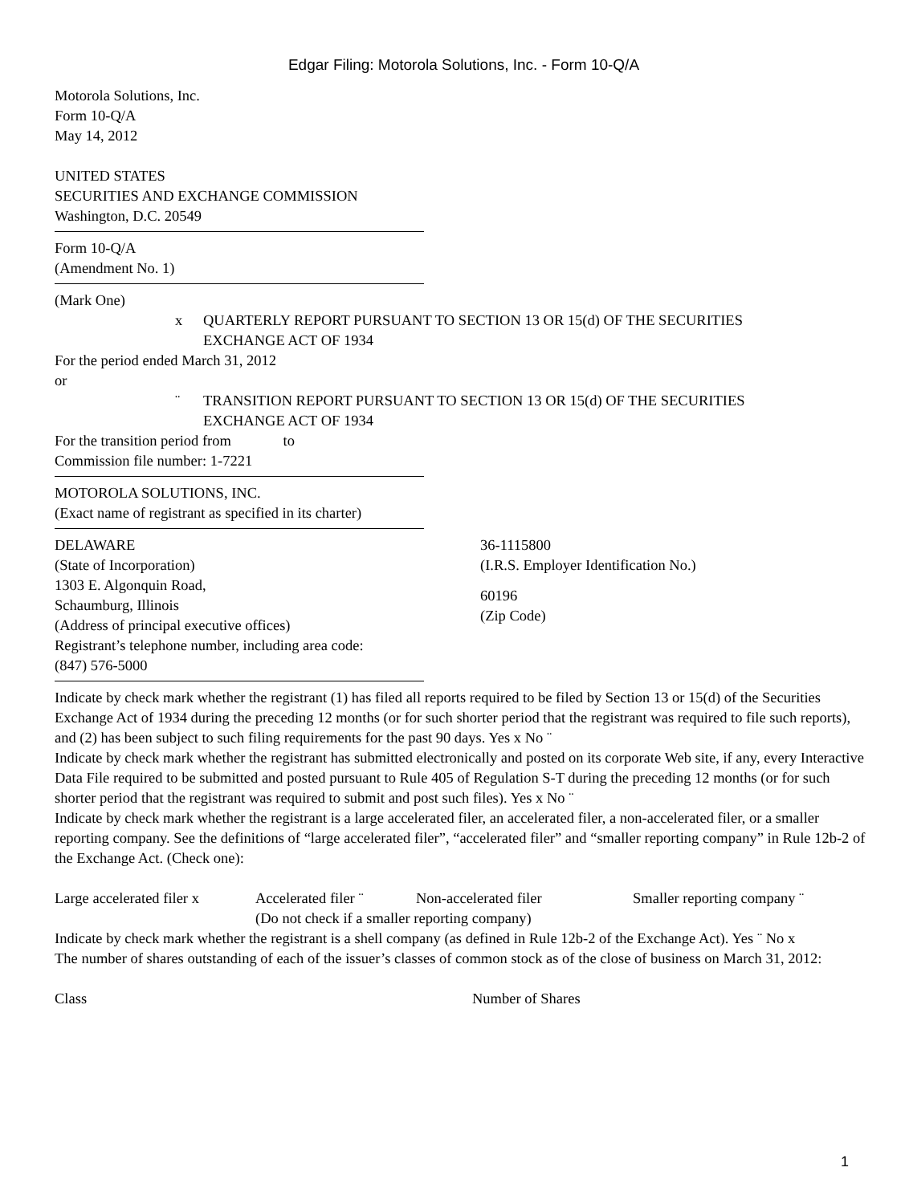Edgar Filing: Motorola Solutions, Inc. - Form 10-Q/A
Motorola Solutions, Inc.
Form 10-Q/A
May 14, 2012
UNITED STATES
SECURITIES AND EXCHANGE COMMISSION
Washington, D.C. 20549
Form 10-Q/A
(Amendment No. 1)
(Mark One)
x QUARTERLY REPORT PURSUANT TO SECTION 13 OR 15(d) OF THE SECURITIES
EXCHANGE ACT OF 1934
For the period ended March 31, 2012
or
¨ TRANSITION REPORT PURSUANT TO SECTION 13 OR 15(d) OF THE SECURITIES
EXCHANGE ACT OF 1934
For the transition period from to
Commission file number: 1-7221
MOTOROLA SOLUTIONS, INC.
(Exact name of registrant as specified in its charter)
DELAWARE
(State of Incorporation)
1303 E. Algonquin Road,
Schaumburg, Illinois
(Address of principal executive offices)
Registrant’s telephone number, including area code:
(847) 576-5000
36-1115800
(I.R.S. Employer Identification No.)
60196
(Zip Code)
Indicate by check mark whether the registrant (1) has filed all reports required to be filed by Section 13 or 15(d) of the Securities Exchange Act of 1934 during the preceding 12 months (or for such shorter period that the registrant was required to file such reports), and (2) has been subject to such filing requirements for the past 90 days. Yes x No ¨
Indicate by check mark whether the registrant has submitted electronically and posted on its corporate Web site, if any, every Interactive Data File required to be submitted and posted pursuant to Rule 405 of Regulation S-T during the preceding 12 months (or for such shorter period that the registrant was required to submit and post such files). Yes x No ¨
Indicate by check mark whether the registrant is a large accelerated filer, an accelerated filer, a non-accelerated filer, or a smaller reporting company. See the definitions of “large accelerated filer”, “accelerated filer” and “smaller reporting company” in Rule 12b-2 of the Exchange Act. (Check one):
Large accelerated filer x
Accelerated filer ¨
Non-accelerated filer Smaller reporting company ¨
(Do not check if a smaller reporting company)
Indicate by check mark whether the registrant is a shell company (as defined in Rule 12b-2 of the Exchange Act). Yes ¨ No x
The number of shares outstanding of each of the issuer’s classes of common stock as of the close of business on March 31, 2012:
Class Number of Shares
1